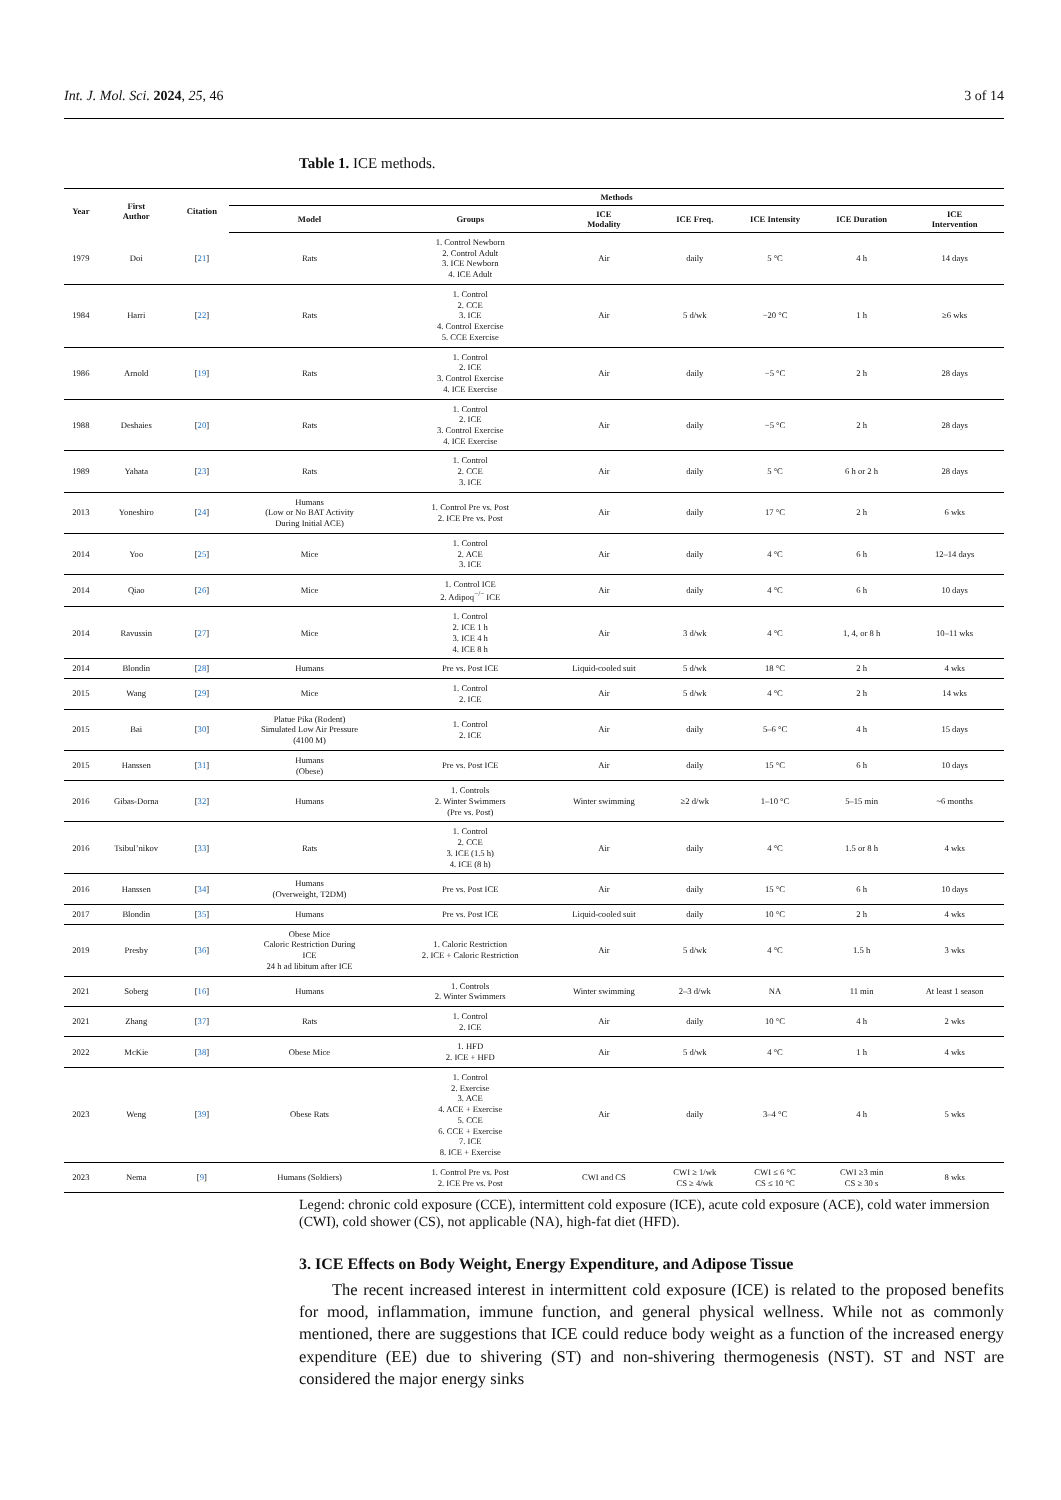Int. J. Mol. Sci. 2024, 25, 46 3 of 14
Table 1. ICE methods.
| Year | First Author | Citation | Methods | | | | | | |
| --- | --- | --- | --- | --- | --- | --- | --- | --- | --- |
| | | | Model | Groups | ICE Modality | ICE Freq. | ICE Intensity | ICE Duration | ICE Intervention |
| 1979 | Doi | [ 21 ] | Rats | 1. Control Newborn 2. Control Adult 3. ICE Newborn 4. ICE Adult | Air | daily | 5 °C | 4 h | 14 days |
| 1984 | Harri | [ 22 ] | Rats | 1. Control 2. CCE 3. ICE 4. Control Exercise 5. CCE Exercise | Air | 5 d/wk | −20 °C | 1 h | ≥6 wks |
| 1986 | Arnold | [ 19 ] | Rats | 1. Control 2. ICE 3. Control Exercise 4. ICE Exercise | Air | daily | −5 °C | 2 h | 28 days |
| 1988 | Deshaies | [ 20 ] | Rats | 1. Control 2. ICE 3. Control Exercise 4. ICE Exercise | Air | daily | −5 °C | 2 h | 28 days |
| 1989 | Yahata | [ 23 ] | Rats | 1. Control 2. CCE 3. ICE | Air | daily | 5 °C | 6 h or 2 h | 28 days |
| 2013 | Yoneshiro | [ 24 ] | Humans (Low or No BAT Activity During Initial ACE) | 1. Control Pre vs. Post 2. ICE Pre vs. Post | Air | daily | 17 °C | 2 h | 6 wks |
| 2014 | Yoo | [ 25 ] | Mice | 1. Control 2. ACE 3. ICE | Air | daily | 4 °C | 6 h | 12–14 days |
| 2014 | Qiao | [ 26 ] | Mice | 1. Control ICE 2. Adipoq<sup>−/−</sup> ICE | Air | daily | 4 °C | 6 h | 10 days |
| 2014 | Ravussin | [ 27 ] | Mice | 1. Control 2. ICE 1 h 3. ICE 4 h 4. ICE 8 h | Air | 3 d/wk | 4 °C | 1, 4, or 8 h | 10–11 wks |
| 2014 | Blondin | [ 28 ] | Humans | Pre vs. Post ICE | Liquid-cooled suit | 5 d/wk | 18 °C | 2 h | 4 wks |
| 2015 | Wang | [ 29 ] | Mice | 1. Control 2. ICE | Air | 5 d/wk | 4 °C | 2 h | 14 wks |
| 2015 | Bai | [ 30 ] | Platue Pika (Rodent) Simulated Low Air Pressure (4100 M) | 1. Control 2. ICE | Air | daily | 5–6 °C | 4 h | 15 days |
| 2015 | Hanssen | [ 31 ] | Humans (Obese) | Pre vs. Post ICE | Air | daily | 15 °C | 6 h | 10 days |
| 2016 | Gibas-Dorna | [ 32 ] | Humans | 1. Controls 2. Winter Swimmers (Pre vs. Post) | Winter swimming | ≥2 d/wk | 1–10 °C | 5–15 min | ~6 months |
| 2016 | Tsibul’nikov | [ 33 ] | Rats | 1. Control 2. CCE 3. ICE (1.5 h) 4. ICE (8 h) | Air | daily | 4 °C | 1.5 or 8 h | 4 wks |
| 2016 | Hanssen | [ 34 ] | Humans (Overweight, T2DM) | Pre vs. Post ICE | Air | daily | 15 °C | 6 h | 10 days |
| 2017 | Blondin | [ 35 ] | Humans | Pre vs. Post ICE | Liquid-cooled suit | daily | 10 °C | 2 h | 4 wks |
| 2019 | Presby | [ 36 ] | Obese Mice Caloric Restriction During ICE 24 h ad libitum after ICE | 1. Caloric Restriction 2. ICE + Caloric Restriction | Air | 5 d/wk | 4 °C | 1.5 h | 3 wks |
| 2021 | Soberg | [ 16 ] | Humans | 1. Controls 2. Winter Swimmers | Winter swimming | 2–3 d/wk | NA | 11 min | At least 1 season |
| 2021 | Zhang | [ 37 ] | Rats | 1. Control 2. ICE | Air | daily | 10 °C | 4 h | 2 wks |
| 2022 | McKie | [ 38 ] | Obese Mice | 1. HFD 2. ICE + HFD | Air | 5 d/wk | 4 °C | 1 h | 4 wks |
| 2023 | Weng | [ 39 ] | Obese Rats | 1. Control 2. Exercise 3. ACE 4. ACE + Exercise 5. CCE 6. CCE + Exercise 7. ICE 8. ICE + Exercise | Air | daily | 3–4 °C | 4 h | 5 wks |
| 2023 | Nema | [ 9 ] | Humans (Soldiers) | 1. Control Pre vs. Post 2. ICE Pre vs. Post | CWI and CS | CWI ≥ 1/wk CS ≥ 4/wk | CWI ≤ 6 °C CS ≤ 10 °C | CWI ≥3 min CS ≥ 30 s | 8 wks |
Legend: chronic cold exposure (CCE), intermittent cold exposure (ICE), acute cold exposure (ACE), cold water immersion (CWI), cold shower (CS), not applicable (NA), high-fat diet (HFD).
3. ICE Effects on Body Weight, Energy Expenditure, and Adipose Tissue
  The recent increased interest in intermittent cold exposure (ICE) is related to the proposed benefits for mood, inflammation, immune function, and general physical wellness. While not as commonly mentioned, there are suggestions that ICE could reduce body weight as a function of the increased energy expenditure (EE) due to shivering (ST) and non-shivering thermogenesis (NST). ST and NST are considered the major energy sinks